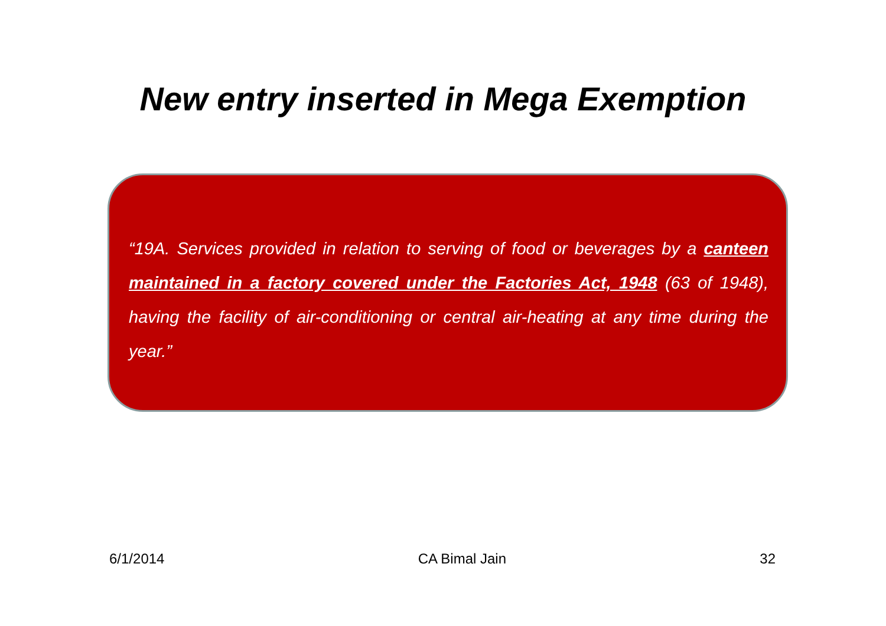New entry inserted in Mega Exemption
“19A. Services provided in relation to serving of food or beverages by a canteen maintained in a factory covered under the Factories Act, 1948 (63 of 1948), having the facility of air-conditioning or central air-heating at any time during the year.”
6/1/2014 CA Bimal Jain 32